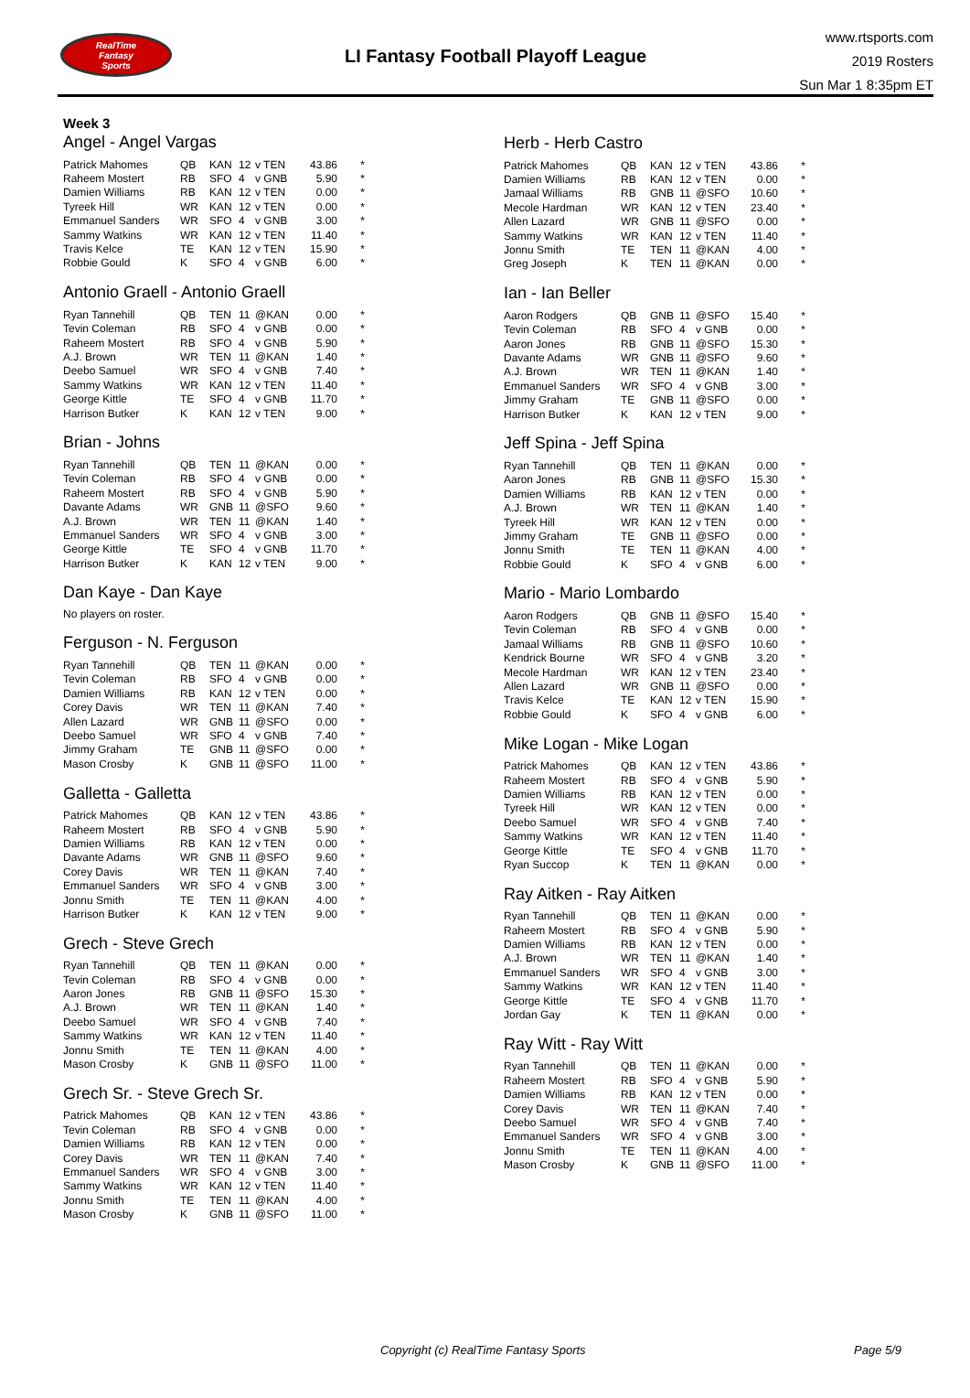RealTime
Fantasy
Sports
LI Fantasy Football Playoff League
www.rtsports.com
2019 Rosters
Sun Mar 1 8:35pm ET
Week 3
Angel - Angel Vargas
| Patrick Mahomes | QB | KAN | 12 | v TEN | 43.86 | * |
| Raheem Mostert | RB | SFO | 4 | v GNB | 5.90 | * |
| Damien Williams | RB | KAN | 12 | v TEN | 0.00 | * |
| Tyreek Hill | WR | KAN | 12 | v TEN | 0.00 | * |
| Emmanuel Sanders | WR | SFO | 4 | v GNB | 3.00 | * |
| Sammy Watkins | WR | KAN | 12 | v TEN | 11.40 | * |
| Travis Kelce | TE | KAN | 12 | v TEN | 15.90 | * |
| Robbie Gould | K | SFO | 4 | v GNB | 6.00 | * |
Antonio Graell - Antonio Graell
| Ryan Tannehill | QB | TEN | 11 | @KAN | 0.00 | * |
| Tevin Coleman | RB | SFO | 4 | v GNB | 0.00 | * |
| Raheem Mostert | RB | SFO | 4 | v GNB | 5.90 | * |
| A.J. Brown | WR | TEN | 11 | @KAN | 1.40 | * |
| Deebo Samuel | WR | SFO | 4 | v GNB | 7.40 | * |
| Sammy Watkins | WR | KAN | 12 | v TEN | 11.40 | * |
| George Kittle | TE | SFO | 4 | v GNB | 11.70 | * |
| Harrison Butker | K | KAN | 12 | v TEN | 9.00 | * |
Brian - Johns
| Ryan Tannehill | QB | TEN | 11 | @KAN | 0.00 | * |
| Tevin Coleman | RB | SFO | 4 | v GNB | 0.00 | * |
| Raheem Mostert | RB | SFO | 4 | v GNB | 5.90 | * |
| Davante Adams | WR | GNB | 11 | @SFO | 9.60 | * |
| A.J. Brown | WR | TEN | 11 | @KAN | 1.40 | * |
| Emmanuel Sanders | WR | SFO | 4 | v GNB | 3.00 | * |
| George Kittle | TE | SFO | 4 | v GNB | 11.70 | * |
| Harrison Butker | K | KAN | 12 | v TEN | 9.00 | * |
Dan Kaye - Dan Kaye
No players on roster.
Ferguson - N. Ferguson
| Ryan Tannehill | QB | TEN | 11 | @KAN | 0.00 | * |
| Tevin Coleman | RB | SFO | 4 | v GNB | 0.00 | * |
| Damien Williams | RB | KAN | 12 | v TEN | 0.00 | * |
| Corey Davis | WR | TEN | 11 | @KAN | 7.40 | * |
| Allen Lazard | WR | GNB | 11 | @SFO | 0.00 | * |
| Deebo Samuel | WR | SFO | 4 | v GNB | 7.40 | * |
| Jimmy Graham | TE | GNB | 11 | @SFO | 0.00 | * |
| Mason Crosby | K | GNB | 11 | @SFO | 11.00 | * |
Galletta - Galletta
| Patrick Mahomes | QB | KAN | 12 | v TEN | 43.86 | * |
| Raheem Mostert | RB | SFO | 4 | v GNB | 5.90 | * |
| Damien Williams | RB | KAN | 12 | v TEN | 0.00 | * |
| Davante Adams | WR | GNB | 11 | @SFO | 9.60 | * |
| Corey Davis | WR | TEN | 11 | @KAN | 7.40 | * |
| Emmanuel Sanders | WR | SFO | 4 | v GNB | 3.00 | * |
| Jonnu Smith | TE | TEN | 11 | @KAN | 4.00 | * |
| Harrison Butker | K | KAN | 12 | v TEN | 9.00 | * |
Grech - Steve Grech
| Ryan Tannehill | QB | TEN | 11 | @KAN | 0.00 | * |
| Tevin Coleman | RB | SFO | 4 | v GNB | 0.00 | * |
| Aaron Jones | RB | GNB | 11 | @SFO | 15.30 | * |
| A.J. Brown | WR | TEN | 11 | @KAN | 1.40 | * |
| Deebo Samuel | WR | SFO | 4 | v GNB | 7.40 | * |
| Sammy Watkins | WR | KAN | 12 | v TEN | 11.40 | * |
| Jonnu Smith | TE | TEN | 11 | @KAN | 4.00 | * |
| Mason Crosby | K | GNB | 11 | @SFO | 11.00 | * |
Grech Sr. - Steve Grech Sr.
| Patrick Mahomes | QB | KAN | 12 | v TEN | 43.86 | * |
| Tevin Coleman | RB | SFO | 4 | v GNB | 0.00 | * |
| Damien Williams | RB | KAN | 12 | v TEN | 0.00 | * |
| Corey Davis | WR | TEN | 11 | @KAN | 7.40 | * |
| Emmanuel Sanders | WR | SFO | 4 | v GNB | 3.00 | * |
| Sammy Watkins | WR | KAN | 12 | v TEN | 11.40 | * |
| Jonnu Smith | TE | TEN | 11 | @KAN | 4.00 | * |
| Mason Crosby | K | GNB | 11 | @SFO | 11.00 | * |
Herb - Herb Castro
| Patrick Mahomes | QB | KAN | 12 | v TEN | 43.86 | * |
| Damien Williams | RB | KAN | 12 | v TEN | 0.00 | * |
| Jamaal Williams | RB | GNB | 11 | @SFO | 10.60 | * |
| Mecole Hardman | WR | KAN | 12 | v TEN | 23.40 | * |
| Allen Lazard | WR | GNB | 11 | @SFO | 0.00 | * |
| Sammy Watkins | WR | KAN | 12 | v TEN | 11.40 | * |
| Jonnu Smith | TE | TEN | 11 | @KAN | 4.00 | * |
| Greg Joseph | K | TEN | 11 | @KAN | 0.00 | * |
Ian - Ian Beller
| Aaron Rodgers | QB | GNB | 11 | @SFO | 15.40 | * |
| Tevin Coleman | RB | SFO | 4 | v GNB | 0.00 | * |
| Aaron Jones | RB | GNB | 11 | @SFO | 15.30 | * |
| Davante Adams | WR | GNB | 11 | @SFO | 9.60 | * |
| A.J. Brown | WR | TEN | 11 | @KAN | 1.40 | * |
| Emmanuel Sanders | WR | SFO | 4 | v GNB | 3.00 | * |
| Jimmy Graham | TE | GNB | 11 | @SFO | 0.00 | * |
| Harrison Butker | K | KAN | 12 | v TEN | 9.00 | * |
Jeff Spina - Jeff Spina
| Ryan Tannehill | QB | TEN | 11 | @KAN | 0.00 | * |
| Aaron Jones | RB | GNB | 11 | @SFO | 15.30 | * |
| Damien Williams | RB | KAN | 12 | v TEN | 0.00 | * |
| A.J. Brown | WR | TEN | 11 | @KAN | 1.40 | * |
| Tyreek Hill | WR | KAN | 12 | v TEN | 0.00 | * |
| Jimmy Graham | TE | GNB | 11 | @SFO | 0.00 | * |
| Jonnu Smith | TE | TEN | 11 | @KAN | 4.00 | * |
| Robbie Gould | K | SFO | 4 | v GNB | 6.00 | * |
Mario - Mario Lombardo
| Aaron Rodgers | QB | GNB | 11 | @SFO | 15.40 | * |
| Tevin Coleman | RB | SFO | 4 | v GNB | 0.00 | * |
| Jamaal Williams | RB | GNB | 11 | @SFO | 10.60 | * |
| Kendrick Bourne | WR | SFO | 4 | v GNB | 3.20 | * |
| Mecole Hardman | WR | KAN | 12 | v TEN | 23.40 | * |
| Allen Lazard | WR | GNB | 11 | @SFO | 0.00 | * |
| Travis Kelce | TE | KAN | 12 | v TEN | 15.90 | * |
| Robbie Gould | K | SFO | 4 | v GNB | 6.00 | * |
Mike Logan - Mike Logan
| Patrick Mahomes | QB | KAN | 12 | v TEN | 43.86 | * |
| Raheem Mostert | RB | SFO | 4 | v GNB | 5.90 | * |
| Damien Williams | RB | KAN | 12 | v TEN | 0.00 | * |
| Tyreek Hill | WR | KAN | 12 | v TEN | 0.00 | * |
| Deebo Samuel | WR | SFO | 4 | v GNB | 7.40 | * |
| Sammy Watkins | WR | KAN | 12 | v TEN | 11.40 | * |
| George Kittle | TE | SFO | 4 | v GNB | 11.70 | * |
| Ryan Succop | K | TEN | 11 | @KAN | 0.00 | * |
Ray Aitken - Ray Aitken
| Ryan Tannehill | QB | TEN | 11 | @KAN | 0.00 | * |
| Raheem Mostert | RB | SFO | 4 | v GNB | 5.90 | * |
| Damien Williams | RB | KAN | 12 | v TEN | 0.00 | * |
| A.J. Brown | WR | TEN | 11 | @KAN | 1.40 | * |
| Emmanuel Sanders | WR | SFO | 4 | v GNB | 3.00 | * |
| Sammy Watkins | WR | KAN | 12 | v TEN | 11.40 | * |
| George Kittle | TE | SFO | 4 | v GNB | 11.70 | * |
| Jordan Gay | K | TEN | 11 | @KAN | 0.00 | * |
Ray Witt - Ray Witt
| Ryan Tannehill | QB | TEN | 11 | @KAN | 0.00 | * |
| Raheem Mostert | RB | SFO | 4 | v GNB | 5.90 | * |
| Damien Williams | RB | KAN | 12 | v TEN | 0.00 | * |
| Corey Davis | WR | TEN | 11 | @KAN | 7.40 | * |
| Deebo Samuel | WR | SFO | 4 | v GNB | 7.40 | * |
| Emmanuel Sanders | WR | SFO | 4 | v GNB | 3.00 | * |
| Jonnu Smith | TE | TEN | 11 | @KAN | 4.00 | * |
| Mason Crosby | K | GNB | 11 | @SFO | 11.00 | * |
Copyright (c) RealTime Fantasy Sports Page 5/9